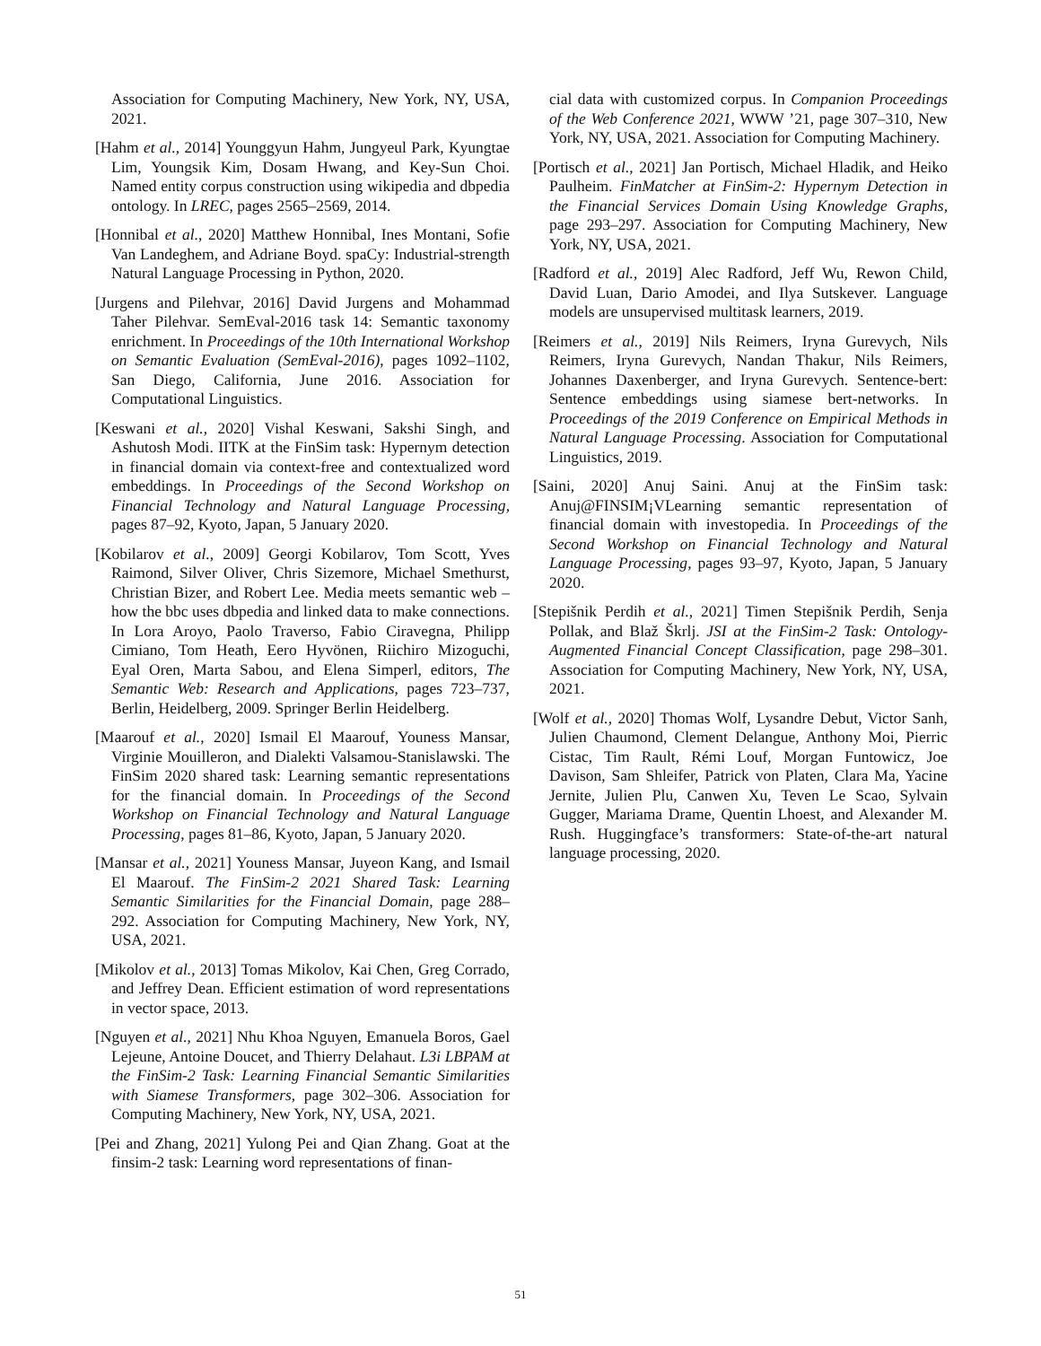Association for Computing Machinery, New York, NY, USA, 2021.
[Hahm et al., 2014] Younggyun Hahm, Jungyeul Park, Kyungtae Lim, Youngsik Kim, Dosam Hwang, and Key-Sun Choi. Named entity corpus construction using wikipedia and dbpedia ontology. In LREC, pages 2565–2569, 2014.
[Honnibal et al., 2020] Matthew Honnibal, Ines Montani, Sofie Van Landeghem, and Adriane Boyd. spaCy: Industrial-strength Natural Language Processing in Python, 2020.
[Jurgens and Pilehvar, 2016] David Jurgens and Mohammad Taher Pilehvar. SemEval-2016 task 14: Semantic taxonomy enrichment. In Proceedings of the 10th International Workshop on Semantic Evaluation (SemEval-2016), pages 1092–1102, San Diego, California, June 2016. Association for Computational Linguistics.
[Keswani et al., 2020] Vishal Keswani, Sakshi Singh, and Ashutosh Modi. IITK at the FinSim task: Hypernym detection in financial domain via context-free and contextualized word embeddings. In Proceedings of the Second Workshop on Financial Technology and Natural Language Processing, pages 87–92, Kyoto, Japan, 5 January 2020.
[Kobilarov et al., 2009] Georgi Kobilarov, Tom Scott, Yves Raimond, Silver Oliver, Chris Sizemore, Michael Smethurst, Christian Bizer, and Robert Lee. Media meets semantic web – how the bbc uses dbpedia and linked data to make connections. In Lora Aroyo, Paolo Traverso, Fabio Ciravegna, Philipp Cimiano, Tom Heath, Eero Hyvönen, Riichiro Mizoguchi, Eyal Oren, Marta Sabou, and Elena Simperl, editors, The Semantic Web: Research and Applications, pages 723–737, Berlin, Heidelberg, 2009. Springer Berlin Heidelberg.
[Maarouf et al., 2020] Ismail El Maarouf, Youness Mansar, Virginie Mouilleron, and Dialekti Valsamou-Stanislawski. The FinSim 2020 shared task: Learning semantic representations for the financial domain. In Proceedings of the Second Workshop on Financial Technology and Natural Language Processing, pages 81–86, Kyoto, Japan, 5 January 2020.
[Mansar et al., 2021] Youness Mansar, Juyeon Kang, and Ismail El Maarouf. The FinSim-2 2021 Shared Task: Learning Semantic Similarities for the Financial Domain, page 288–292. Association for Computing Machinery, New York, NY, USA, 2021.
[Mikolov et al., 2013] Tomas Mikolov, Kai Chen, Greg Corrado, and Jeffrey Dean. Efficient estimation of word representations in vector space, 2013.
[Nguyen et al., 2021] Nhu Khoa Nguyen, Emanuela Boros, Gael Lejeune, Antoine Doucet, and Thierry Delahaut. L3i LBPAM at the FinSim-2 Task: Learning Financial Semantic Similarities with Siamese Transformers, page 302–306. Association for Computing Machinery, New York, NY, USA, 2021.
[Pei and Zhang, 2021] Yulong Pei and Qian Zhang. Goat at the finsim-2 task: Learning word representations of finan-
cial data with customized corpus. In Companion Proceedings of the Web Conference 2021, WWW ’21, page 307–310, New York, NY, USA, 2021. Association for Computing Machinery.
[Portisch et al., 2021] Jan Portisch, Michael Hladik, and Heiko Paulheim. FinMatcher at FinSim-2: Hypernym Detection in the Financial Services Domain Using Knowledge Graphs, page 293–297. Association for Computing Machinery, New York, NY, USA, 2021.
[Radford et al., 2019] Alec Radford, Jeff Wu, Rewon Child, David Luan, Dario Amodei, and Ilya Sutskever. Language models are unsupervised multitask learners, 2019.
[Reimers et al., 2019] Nils Reimers, Iryna Gurevych, Nils Reimers, Iryna Gurevych, Nandan Thakur, Nils Reimers, Johannes Daxenberger, and Iryna Gurevych. Sentence-bert: Sentence embeddings using siamese bert-networks. In Proceedings of the 2019 Conference on Empirical Methods in Natural Language Processing. Association for Computational Linguistics, 2019.
[Saini, 2020] Anuj Saini. Anuj at the FinSim task: Anuj@FINSIM¡VLearning semantic representation of financial domain with investopedia. In Proceedings of the Second Workshop on Financial Technology and Natural Language Processing, pages 93–97, Kyoto, Japan, 5 January 2020.
[Stepišnik Perdih et al., 2021] Timen Stepišnik Perdih, Senja Pollak, and Blaž Škrlj. JSI at the FinSim-2 Task: Ontology-Augmented Financial Concept Classification, page 298–301. Association for Computing Machinery, New York, NY, USA, 2021.
[Wolf et al., 2020] Thomas Wolf, Lysandre Debut, Victor Sanh, Julien Chaumond, Clement Delangue, Anthony Moi, Pierric Cistac, Tim Rault, Rémi Louf, Morgan Funtowicz, Joe Davison, Sam Shleifer, Patrick von Platen, Clara Ma, Yacine Jernite, Julien Plu, Canwen Xu, Teven Le Scao, Sylvain Gugger, Mariama Drame, Quentin Lhoest, and Alexander M. Rush. Huggingface’s transformers: State-of-the-art natural language processing, 2020.
51